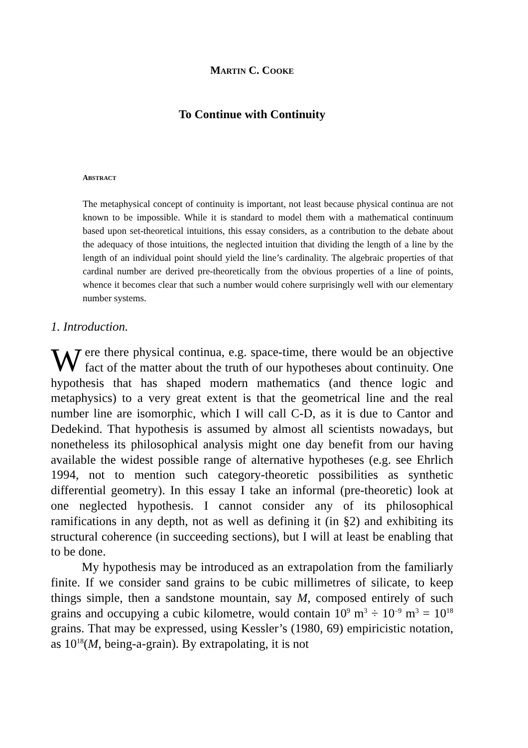MARTIN C. COOKE
To Continue with Continuity
ABSTRACT
The metaphysical concept of continuity is important, not least because physical continua are not known to be impossible. While it is standard to model them with a mathematical continuum based upon set-theoretical intuitions, this essay considers, as a contribution to the debate about the adequacy of those intuitions, the neglected intuition that dividing the length of a line by the length of an individual point should yield the line’s cardinality. The algebraic properties of that cardinal number are derived pre-theoretically from the obvious properties of a line of points, whence it becomes clear that such a number would cohere surprisingly well with our elementary number systems.
1. Introduction.
Were there physical continua, e.g. space-time, there would be an objective fact of the matter about the truth of our hypotheses about continuity. One hypothesis that has shaped modern mathematics (and thence logic and metaphysics) to a very great extent is that the geometrical line and the real number line are isomorphic, which I will call C-D, as it is due to Cantor and Dedekind. That hypothesis is assumed by almost all scientists nowadays, but nonetheless its philosophical analysis might one day benefit from our having available the widest possible range of alternative hypotheses (e.g. see Ehrlich 1994, not to mention such category-theoretic possibilities as synthetic differential geometry). In this essay I take an informal (pre-theoretic) look at one neglected hypothesis. I cannot consider any of its philosophical ramifications in any depth, not as well as defining it (in §2) and exhibiting its structural coherence (in succeeding sections), but I will at least be enabling that to be done.
My hypothesis may be introduced as an extrapolation from the familiarly finite. If we consider sand grains to be cubic millimetres of silicate, to keep things simple, then a sandstone mountain, say M, composed entirely of such grains and occupying a cubic kilometre, would contain 10<sup>9</sup> m<sup>3</sup> ÷ 10<sup>–9</sup> m<sup>3</sup> = 10<sup>18</sup> grains. That may be expressed, using Kessler’s (1980, 69) empiricistic notation, as 10<sup>18</sup>(M, being-a-grain). By extrapolating, it is not